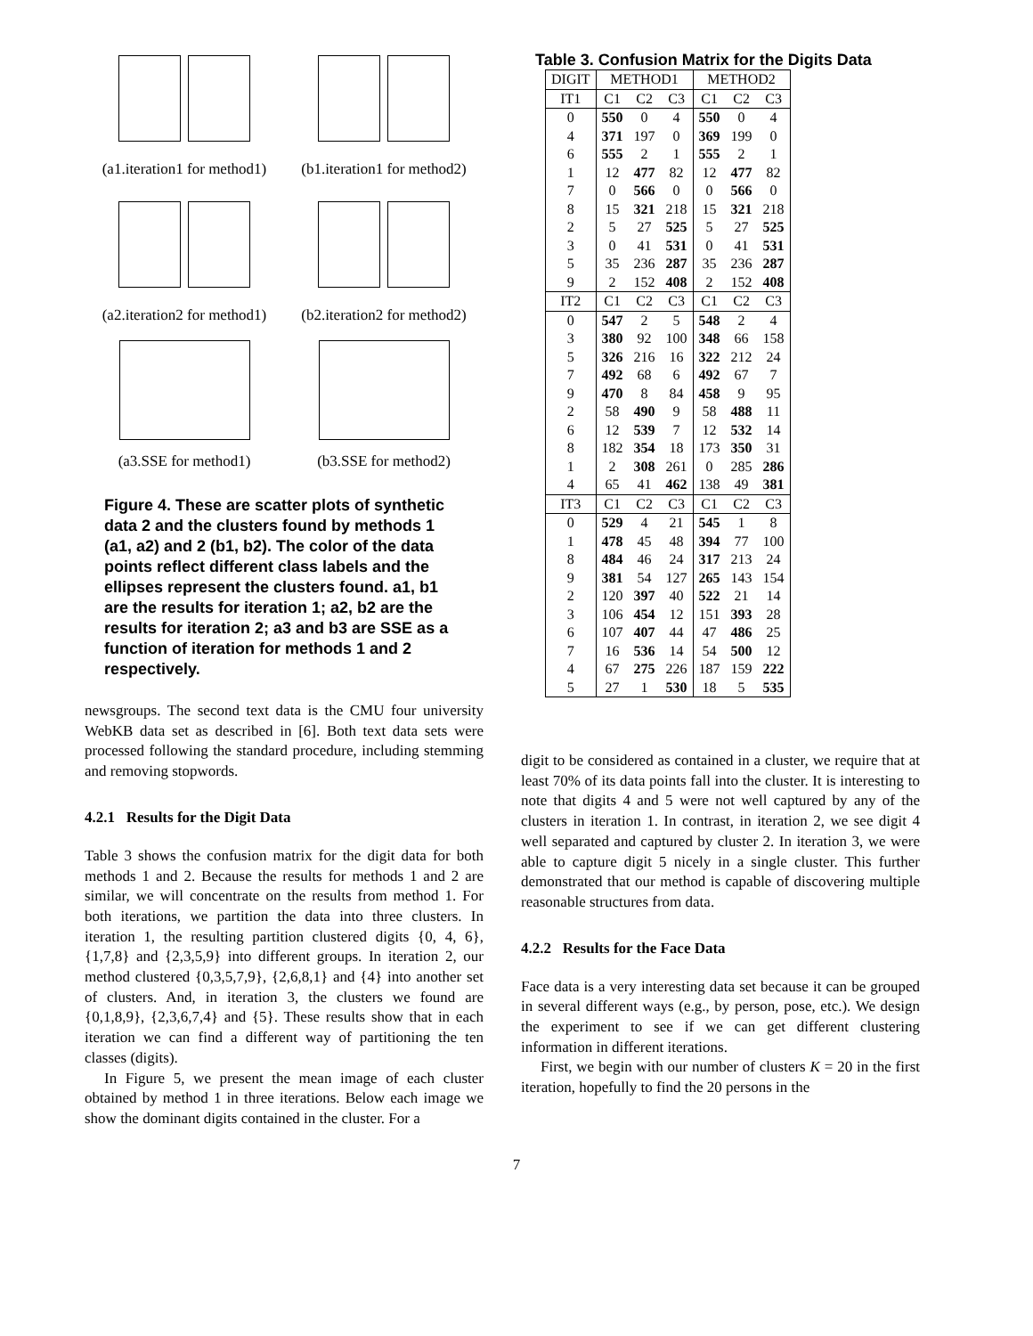(a1.iteration1 for method1)
(b1.iteration1 for method2)
(a2.iteration2 for method1)
(b2.iteration2 for method2)
(a3.SSE for method1)
(b3.SSE for method2)
Figure 4. These are scatter plots of synthetic data 2 and the clusters found by methods 1 (a1, a2) and 2 (b1, b2). The color of the data points reflect different class labels and the ellipses represent the clusters found. a1, b1 are the results for iteration 1; a2, b2 are the results for iteration 2; a3 and b3 are SSE as a function of iteration for methods 1 and 2 respectively.
newsgroups. The second text data is the CMU four university WebKB data set as described in [6]. Both text data sets were processed following the standard procedure, including stemming and removing stopwords.
4.2.1 Results for the Digit Data
Table 3 shows the confusion matrix for the digit data for both methods 1 and 2. Because the results for methods 1 and 2 are similar, we will concentrate on the results from method 1. For both iterations, we partition the data into three clusters. In iteration 1, the resulting partition clustered digits {0, 4, 6}, {1,7,8} and {2,3,5,9} into different groups. In iteration 2, our method clustered {0,3,5,7,9}, {2,6,8,1} and {4} into another set of clusters. And, in iteration 3, the clusters we found are {0,1,8,9}, {2,3,6,7,4} and {5}. These results show that in each iteration we can find a different way of partitioning the ten classes (digits).
In Figure 5, we present the mean image of each cluster obtained by method 1 in three iterations. Below each image we show the dominant digits contained in the cluster. For a
Table 3. Confusion Matrix for the Digits Data
| DIGIT | METHOD1 | | | METHOD2 | | |
| --- | --- | --- | --- | --- | --- | --- |
| IT1 | C1 | C2 | C3 | C1 | C2 | C3 |
| 0 | 550 | 0 | 4 | 550 | 0 | 4 |
| 4 | 371 | 197 | 0 | 369 | 199 | 0 |
| 6 | 555 | 2 | 1 | 555 | 2 | 1 |
| 1 | 12 | 477 | 82 | 12 | 477 | 82 |
| 7 | 0 | 566 | 0 | 0 | 566 | 0 |
| 8 | 15 | 321 | 218 | 15 | 321 | 218 |
| 2 | 5 | 27 | 525 | 5 | 27 | 525 |
| 3 | 0 | 41 | 531 | 0 | 41 | 531 |
| 5 | 35 | 236 | 287 | 35 | 236 | 287 |
| 9 | 2 | 152 | 408 | 2 | 152 | 408 |
| IT2 | C1 | C2 | C3 | C1 | C2 | C3 |
| 0 | 547 | 2 | 5 | 548 | 2 | 4 |
| 3 | 380 | 92 | 100 | 348 | 66 | 158 |
| 5 | 326 | 216 | 16 | 322 | 212 | 24 |
| 7 | 492 | 68 | 6 | 492 | 67 | 7 |
| 9 | 470 | 8 | 84 | 458 | 9 | 95 |
| 2 | 58 | 490 | 9 | 58 | 488 | 11 |
| 6 | 12 | 539 | 7 | 12 | 532 | 14 |
| 8 | 182 | 354 | 18 | 173 | 350 | 31 |
| 1 | 2 | 308 | 261 | 0 | 285 | 286 |
| 4 | 65 | 41 | 462 | 138 | 49 | 381 |
| IT3 | C1 | C2 | C3 | C1 | C2 | C3 |
| 0 | 529 | 4 | 21 | 545 | 1 | 8 |
| 1 | 478 | 45 | 48 | 394 | 77 | 100 |
| 8 | 484 | 46 | 24 | 317 | 213 | 24 |
| 9 | 381 | 54 | 127 | 265 | 143 | 154 |
| 2 | 120 | 397 | 40 | 522 | 21 | 14 |
| 3 | 106 | 454 | 12 | 151 | 393 | 28 |
| 6 | 107 | 407 | 44 | 47 | 486 | 25 |
| 7 | 16 | 536 | 14 | 54 | 500 | 12 |
| 4 | 67 | 275 | 226 | 187 | 159 | 222 |
| 5 | 27 | 1 | 530 | 18 | 5 | 535 |
digit to be considered as contained in a cluster, we require that at least 70% of its data points fall into the cluster. It is interesting to note that digits 4 and 5 were not well captured by any of the clusters in iteration 1. In contrast, in iteration 2, we see digit 4 well separated and captured by cluster 2. In iteration 3, we were able to capture digit 5 nicely in a single cluster. This further demonstrated that our method is capable of discovering multiple reasonable structures from data.
4.2.2 Results for the Face Data
Face data is a very interesting data set because it can be grouped in several different ways (e.g., by person, pose, etc.). We design the experiment to see if we can get different clustering information in different iterations.
First, we begin with our number of clusters K = 20 in the first iteration, hopefully to find the 20 persons in the
7